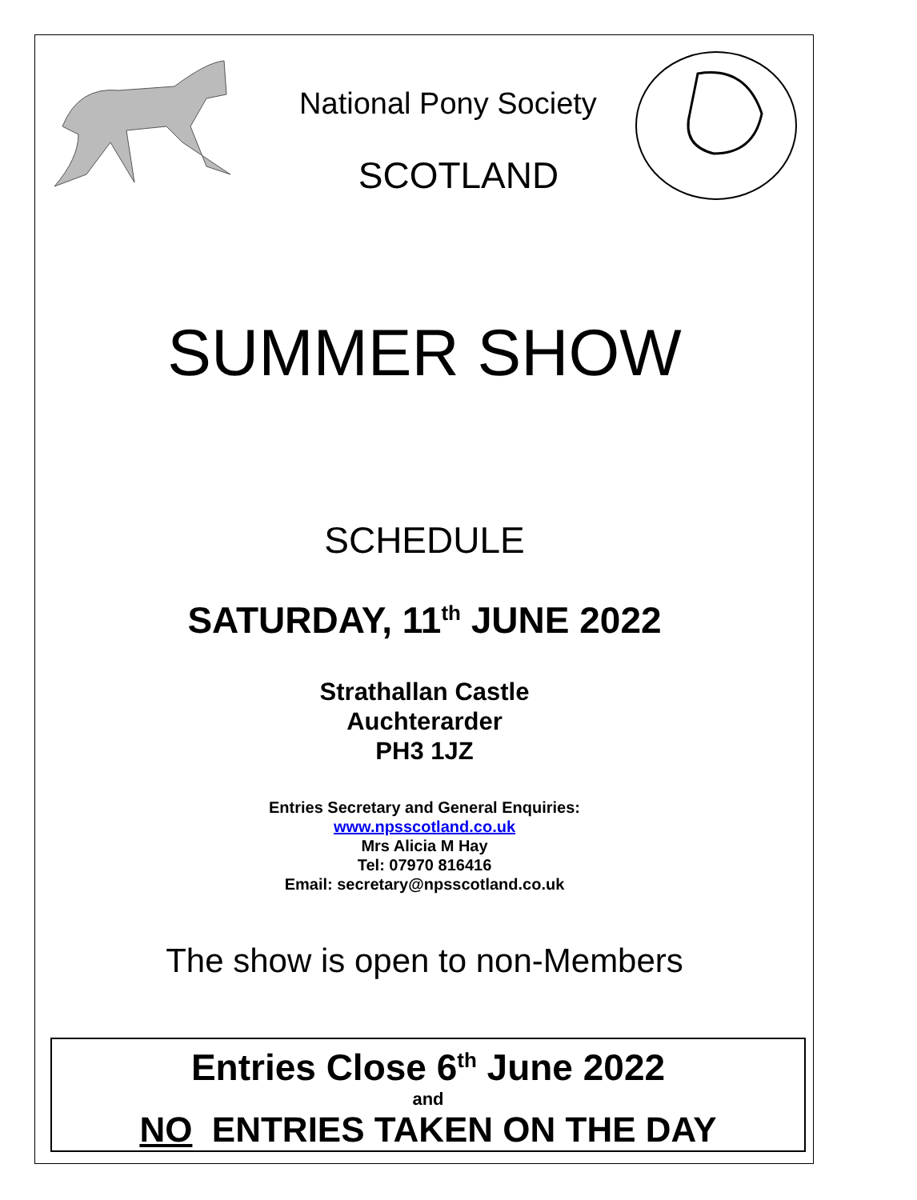National Pony Society
SCOTLAND
SUMMER SHOW
SCHEDULE
SATURDAY, 11<sup>th</sup> JUNE 2022
Strathallan Castle
Auchterarder
PH3 1JZ
Entries Secretary and General Enquiries:
www.npsscotland.co.uk
Mrs Alicia M Hay
Tel: 07970 816416
Email: secretary@npsscotland.co.uk
The show is open to non-Members
Entries Close 6<sup>th</sup> June 2022
and
NO ENTRIES TAKEN ON THE DAY